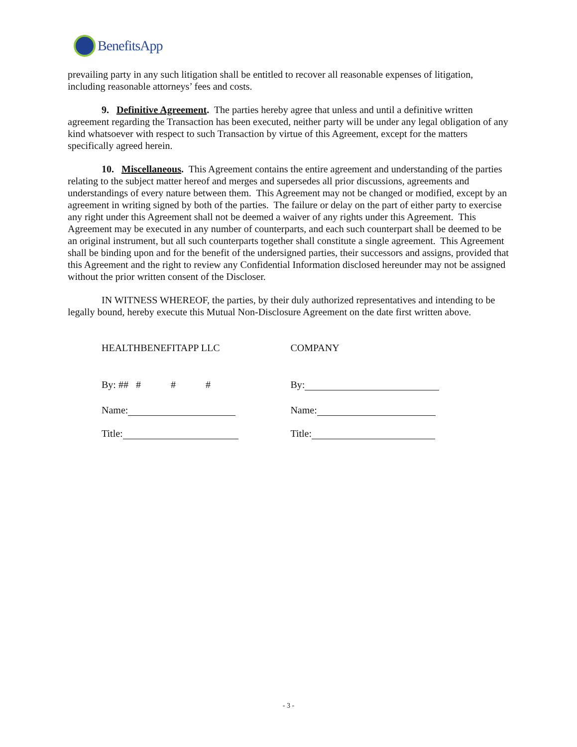BenefitsApp
prevailing party in any such litigation shall be entitled to recover all reasonable expenses of litigation, including reasonable attorneys’ fees and costs.
9. Definitive Agreement. The parties hereby agree that unless and until a definitive written agreement regarding the Transaction has been executed, neither party will be under any legal obligation of any kind whatsoever with respect to such Transaction by virtue of this Agreement, except for the matters specifically agreed herein.
10. Miscellaneous. This Agreement contains the entire agreement and understanding of the parties relating to the subject matter hereof and merges and supersedes all prior discussions, agreements and understandings of every nature between them. This Agreement may not be changed or modified, except by an agreement in writing signed by both of the parties. The failure or delay on the part of either party to exercise any right under this Agreement shall not be deemed a waiver of any rights under this Agreement. This Agreement may be executed in any number of counterparts, and each such counterpart shall be deemed to be an original instrument, but all such counterparts together shall constitute a single agreement. This Agreement shall be binding upon and for the benefit of the undersigned parties, their successors and assigns, provided that this Agreement and the right to review any Confidential Information disclosed hereunder may not be assigned without the prior written consent of the Discloser.
IN WITNESS WHEREOF, the parties, by their duly authorized representatives and intending to be legally bound, hereby execute this Mutual Non-Disclosure Agreement on the date first written above.
HEALTHBENEFITAPP LLC
By: ## # # #
Name:
Title:
COMPANY
By:
Name:
Title:
- 3 -